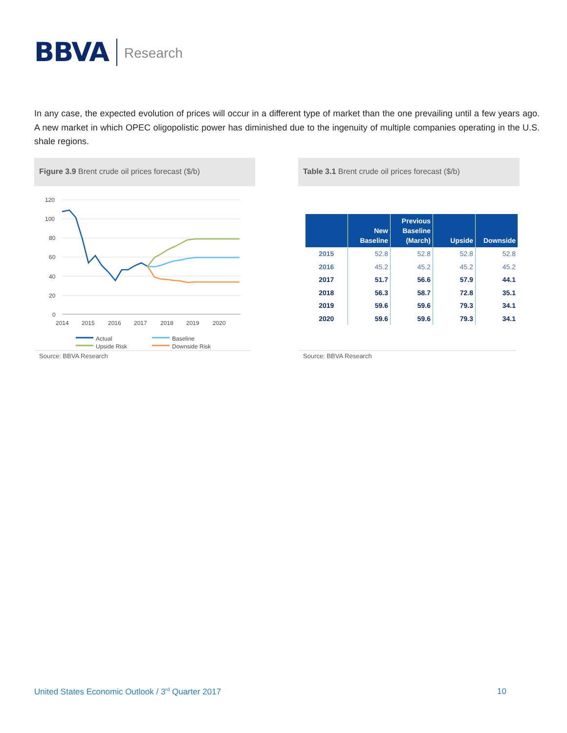BBVA Research
In any case, the expected evolution of prices will occur in a different type of market than the one prevailing until a few years ago. A new market in which OPEC oligopolistic power has diminished due to the ingenuity of multiple companies operating in the U.S. shale regions.
Figure 3.9 Brent crude oil prices forecast ($/b)
Table 3.1 Brent crude oil prices forecast ($/b)
120
100
80
60
40
20
0
2014
2015
2016
2017
2018
2019
2020
Actual
Baseline
Upside Risk
Downside Risk
Source: BBVA Research
| | New Baseline | Previous Baseline (March) | Upside | Downside |
| --- | --- | --- | --- | --- |
| 2015 | 52.8 | 52.8 | 52.8 | 52.8 |
| 2016 | 45.2 | 45.2 | 45.2 | 45.2 |
| 2017 | 51.7 | 56.6 | 57.9 | 44.1 |
| 2018 | 56.3 | 58.7 | 72.8 | 35.1 |
| 2019 | 59.6 | 59.6 | 79.3 | 34.1 |
| 2020 | 59.6 | 59.6 | 79.3 | 34.1 |
Source: BBVA Research
United States Economic Outlook / 3<sup>rd</sup> Quarter 2017
10